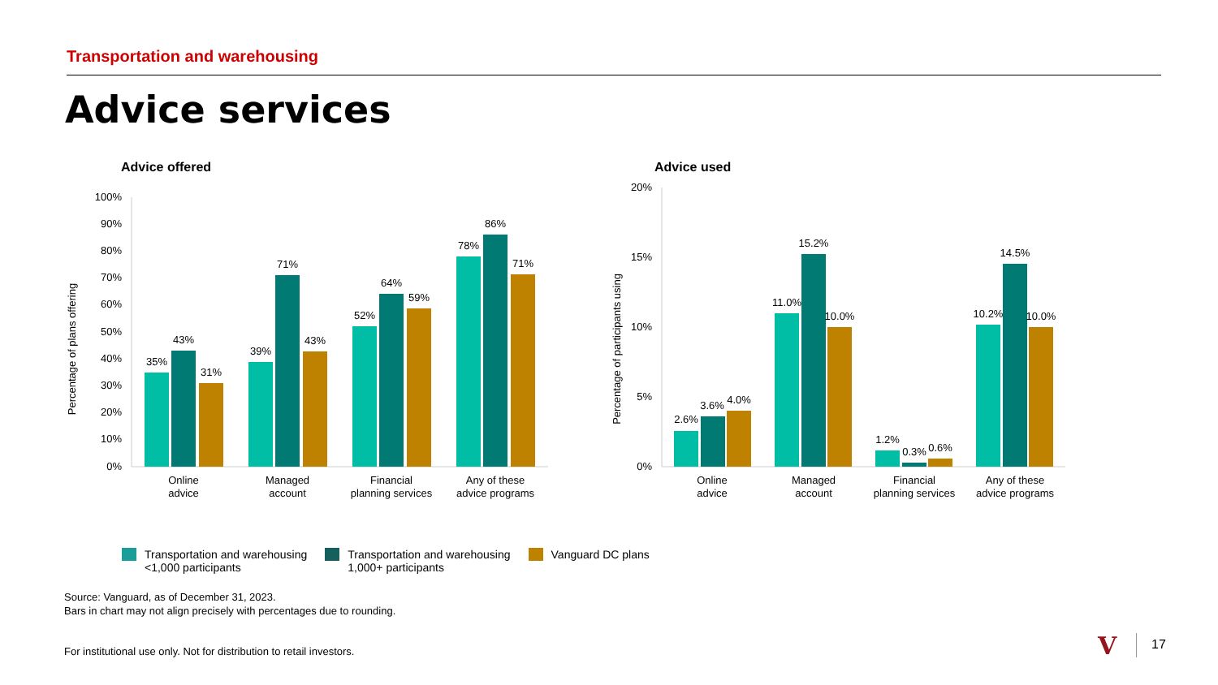Transportation and warehousing
Advice services
Advice offered
100%
90%
80%
70%
60%
50%
40%
30%
20%
10%
0%
Percentage of plans offering
35%
43%
31%
39%
71%
43%
52%
64%
59%
78%
86%
71%
Online
advice
Managed
account
Financial
planning services
Any of these
advice programs
Advice used
20%
15%
10%
5%
0%
Percentage of participants using
2.6%
3.6%
4.0%
11.0%
15.2%
10.0%
1.2%
0.3%
0.6%
10.2%
14.5%
10.0%
Online
advice
Managed
account
Financial
planning services
Any of these
advice programs
Transportation and warehousing
<1,000 participants
Transportation and warehousing
1,000+ participants
Vanguard DC plans
Source: Vanguard, as of December 31, 2023.
Bars in chart may not align precisely with percentages due to rounding.
For institutional use only. Not for distribution to retail investors.
V 17